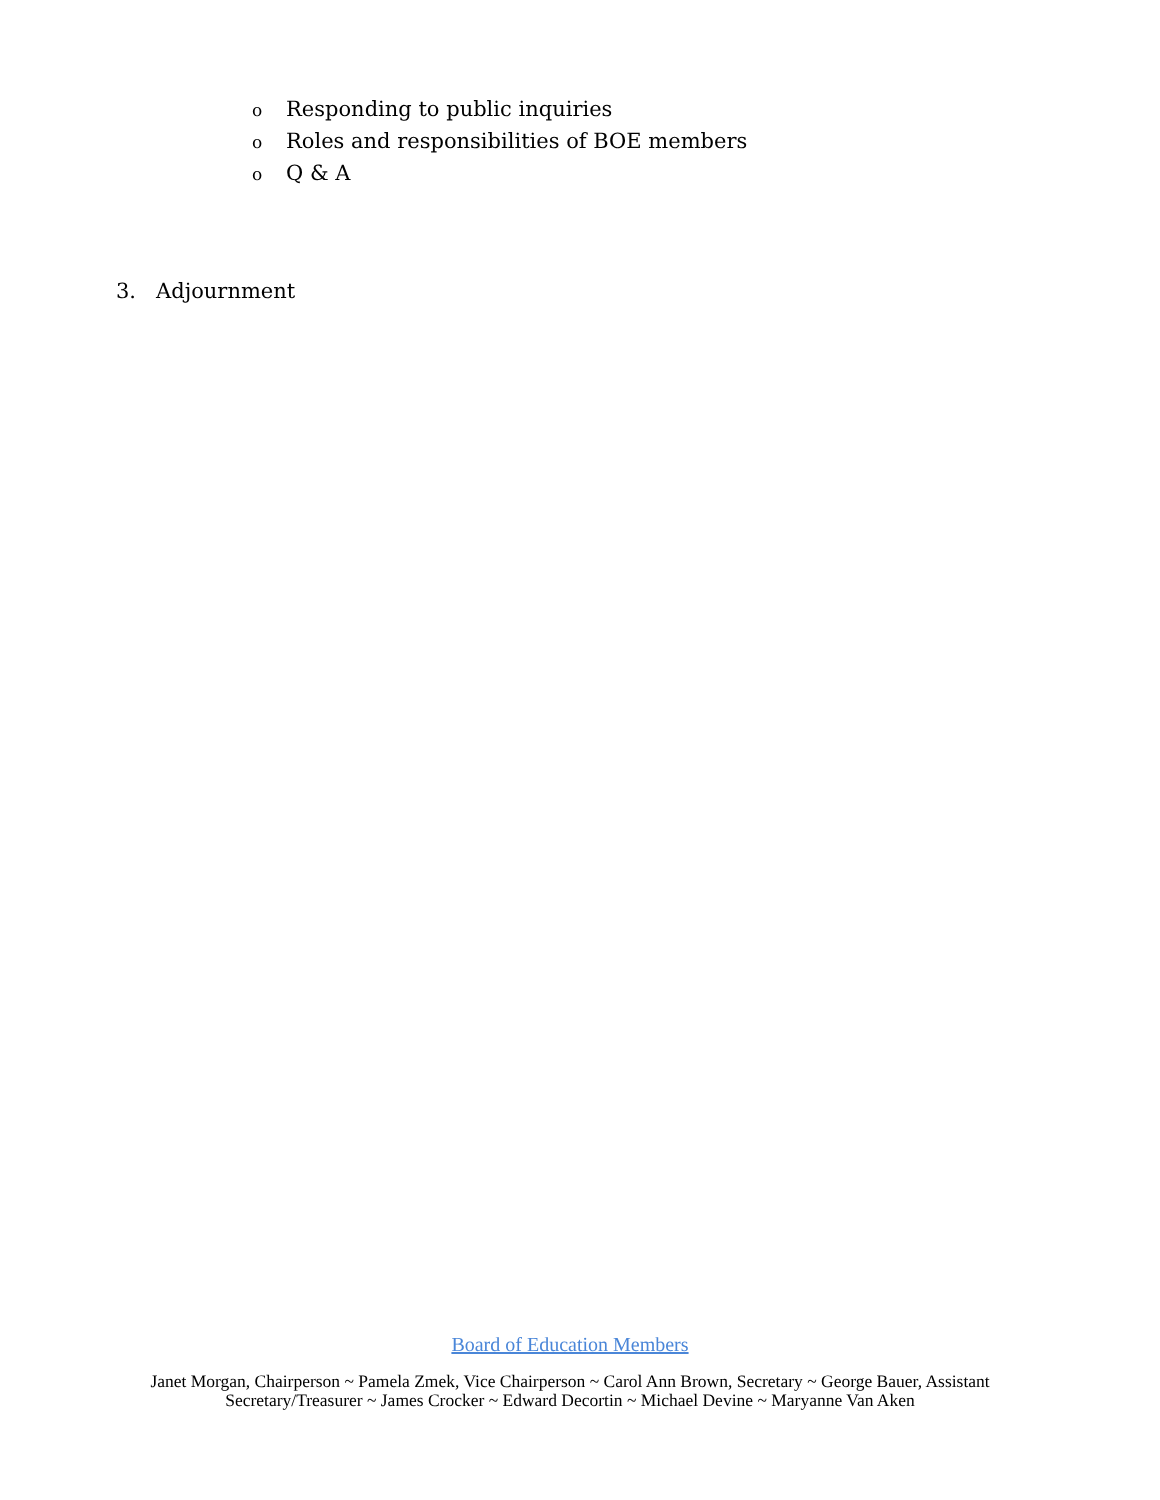o Responding to public inquiries
o Roles and responsibilities of BOE members
o Q & A
3. Adjournment
Board of Education Members
Janet Morgan, Chairperson ~ Pamela Zmek, Vice Chairperson ~ Carol Ann Brown, Secretary ~ George Bauer, Assistant
Secretary/Treasurer ~ James Crocker ~ Edward Decortin ~ Michael Devine ~ Maryanne Van Aken